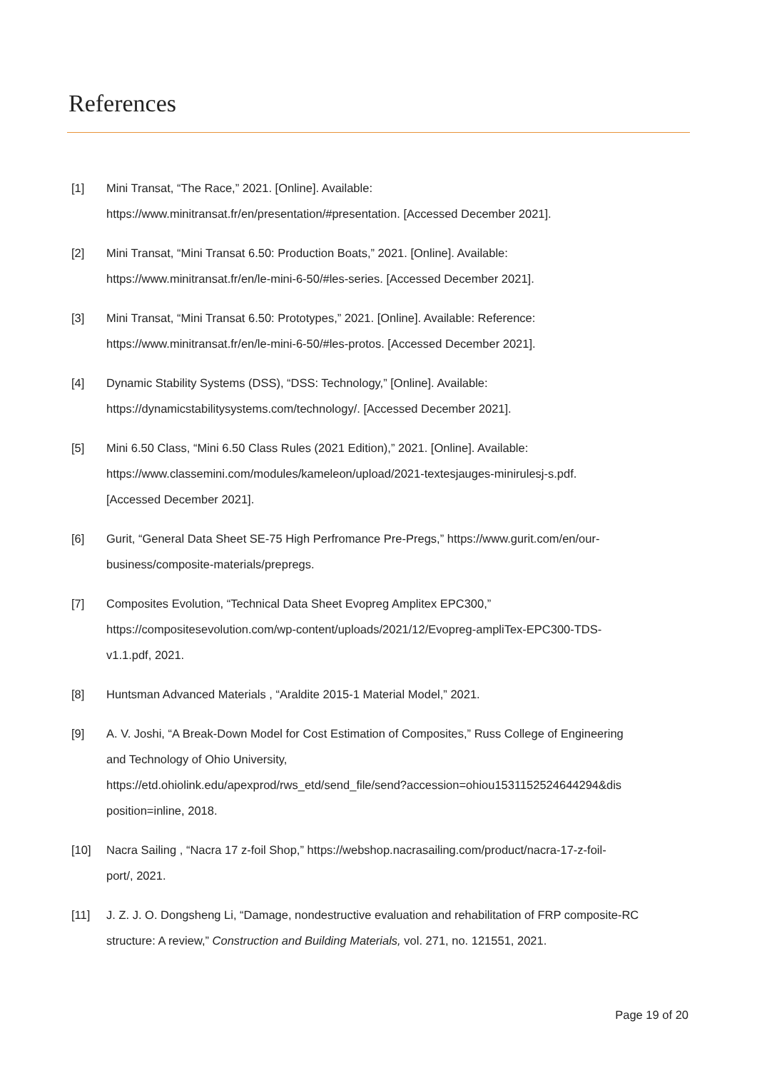References
[1] Mini Transat, “The Race,” 2021. [Online]. Available:
https://www.minitransat.fr/en/presentation/#presentation. [Accessed December 2021].
[2] Mini Transat, “Mini Transat 6.50: Production Boats,” 2021. [Online]. Available:
https://www.minitransat.fr/en/le-mini-6-50/#les-series. [Accessed December 2021].
[3] Mini Transat, “Mini Transat 6.50: Prototypes,” 2021. [Online]. Available: Reference:
https://www.minitransat.fr/en/le-mini-6-50/#les-protos. [Accessed December 2021].
[4] Dynamic Stability Systems (DSS), “DSS: Technology,” [Online]. Available:
https://dynamicstabilitysystems.com/technology/. [Accessed December 2021].
[5] Mini 6.50 Class, “Mini 6.50 Class Rules (2021 Edition),” 2021. [Online]. Available:
https://www.classemini.com/modules/kameleon/upload/2021-textesjauges-minirulesj-s.pdf.
[Accessed December 2021].
[6] Gurit, “General Data Sheet SE-75 High Perfromance Pre-Pregs,” https://www.gurit.com/en/our-
business/composite-materials/prepregs.
[7] Composites Evolution, “Technical Data Sheet Evopreg Amplitex EPC300,”
https://compositesevolution.com/wp-content/uploads/2021/12/Evopreg-ampliTex-EPC300-TDS-
v1.1.pdf, 2021.
[8] Huntsman Advanced Materials , “Araldite 2015-1 Material Model,” 2021.
[9] A. V. Joshi, “A Break-Down Model for Cost Estimation of Composites,” Russ College of Engineering
and Technology of Ohio University,
https://etd.ohiolink.edu/apexprod/rws_etd/send_file/send?accession=ohiou1531152524644294&dis
position=inline, 2018.
[10] Nacra Sailing , “Nacra 17 z-foil Shop,” https://webshop.nacrasailing.com/product/nacra-17-z-foil-
port/, 2021.
[11] J. Z. J. O. Dongsheng Li, “Damage, nondestructive evaluation and rehabilitation of FRP composite-RC
structure: A review,” Construction and Building Materials, vol. 271, no. 121551, 2021.
Page 19 of 20